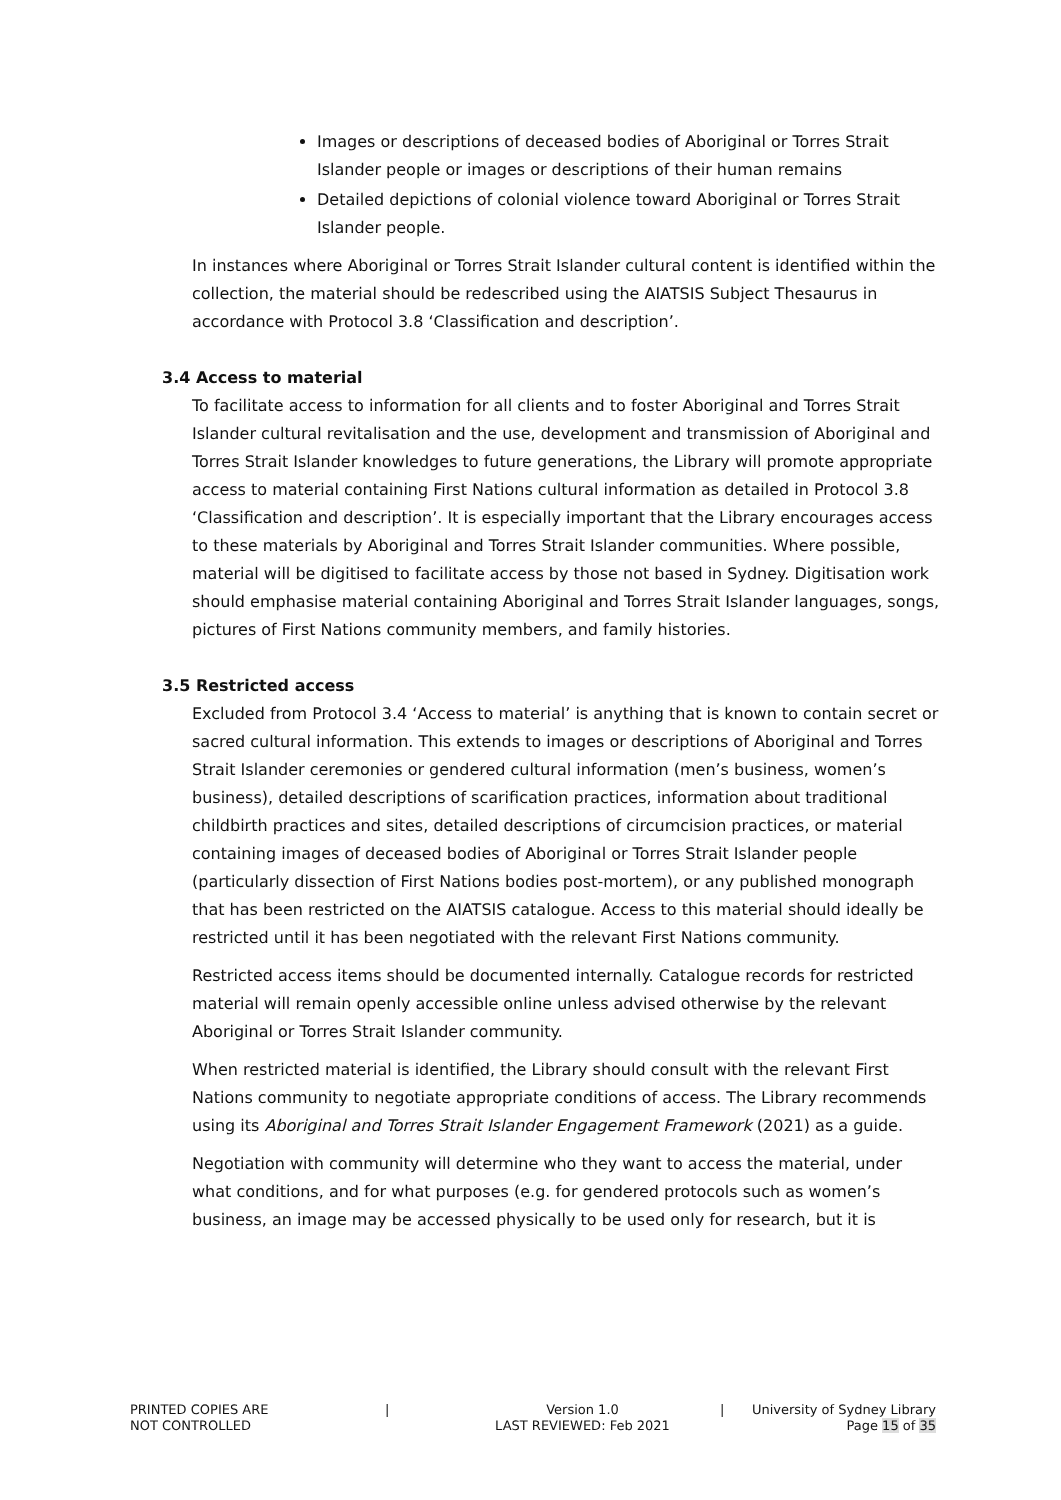Images or descriptions of deceased bodies of Aboriginal or Torres Strait Islander people or images or descriptions of their human remains
Detailed depictions of colonial violence toward Aboriginal or Torres Strait Islander people.
In instances where Aboriginal or Torres Strait Islander cultural content is identified within the collection, the material should be redescribed using the AIATSIS Subject Thesaurus in accordance with Protocol 3.8 ‘Classification and description’.
3.4 Access to material
To facilitate access to information for all clients and to foster Aboriginal and Torres Strait Islander cultural revitalisation and the use, development and transmission of Aboriginal and Torres Strait Islander knowledges to future generations, the Library will promote appropriate access to material containing First Nations cultural information as detailed in Protocol 3.8 ‘Classification and description’. It is especially important that the Library encourages access to these materials by Aboriginal and Torres Strait Islander communities. Where possible, material will be digitised to facilitate access by those not based in Sydney. Digitisation work should emphasise material containing Aboriginal and Torres Strait Islander languages, songs, pictures of First Nations community members, and family histories.
3.5 Restricted access
Excluded from Protocol 3.4 ‘Access to material’ is anything that is known to contain secret or sacred cultural information. This extends to images or descriptions of Aboriginal and Torres Strait Islander ceremonies or gendered cultural information (men’s business, women’s business), detailed descriptions of scarification practices, information about traditional childbirth practices and sites, detailed descriptions of circumcision practices, or material containing images of deceased bodies of Aboriginal or Torres Strait Islander people (particularly dissection of First Nations bodies post-mortem), or any published monograph that has been restricted on the AIATSIS catalogue. Access to this material should ideally be restricted until it has been negotiated with the relevant First Nations community.
Restricted access items should be documented internally. Catalogue records for restricted material will remain openly accessible online unless advised otherwise by the relevant Aboriginal or Torres Strait Islander community.
When restricted material is identified, the Library should consult with the relevant First Nations community to negotiate appropriate conditions of access. The Library recommends using its Aboriginal and Torres Strait Islander Engagement Framework (2021) as a guide.
Negotiation with community will determine who they want to access the material, under what conditions, and for what purposes (e.g. for gendered protocols such as women’s business, an image may be accessed physically to be used only for research, but it is
PRINTED COPIES ARE
NOT CONTROLLED
| Version 1.0
LAST REVIEWED: Feb 2021
| University of Sydney Library
Page 15 of 35